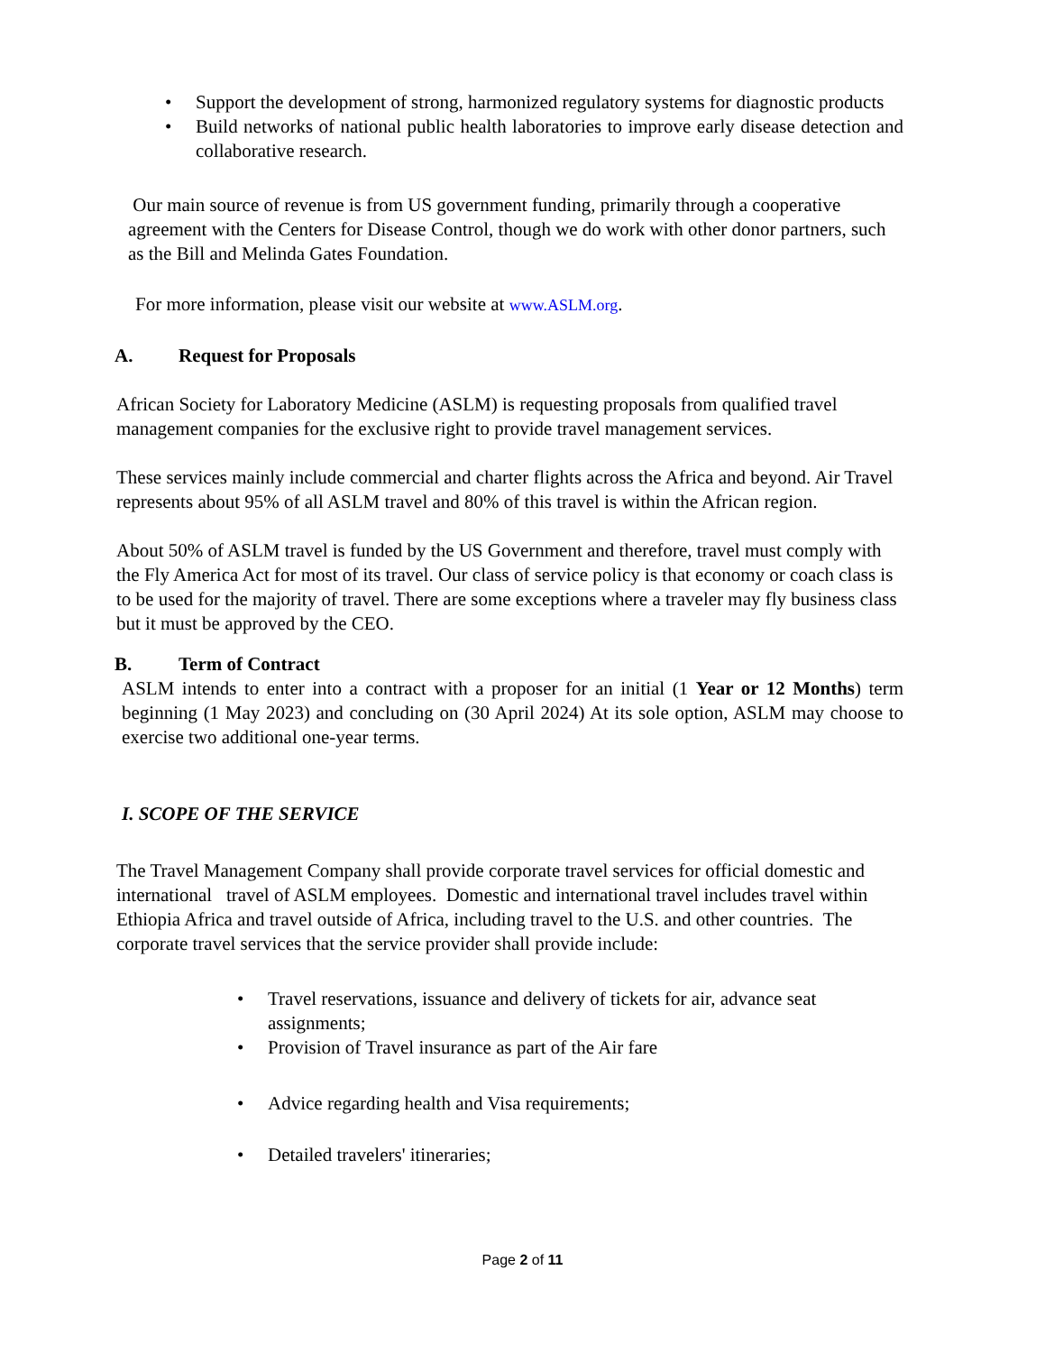• Support the development of strong, harmonized regulatory systems for diagnostic products
• Build networks of national public health laboratories to improve early disease detection and collaborative research.
Our main source of revenue is from US government funding, primarily through a cooperative agreement with the Centers for Disease Control, though we do work with other donor partners, such as the Bill and Melinda Gates Foundation.
For more information, please visit our website at www.ASLM.org.
A. Request for Proposals
African Society for Laboratory Medicine (ASLM) is requesting proposals from qualified travel management companies for the exclusive right to provide travel management services.
These services mainly include commercial and charter flights across the Africa and beyond. Air Travel represents about 95% of all ASLM travel and 80% of this travel is within the African region.
About 50% of ASLM travel is funded by the US Government and therefore, travel must comply with the Fly America Act for most of its travel. Our class of service policy is that economy or coach class is to be used for the majority of travel. There are some exceptions where a traveler may fly business class but it must be approved by the CEO.
B. Term of Contract
ASLM intends to enter into a contract with a proposer for an initial (1 Year or 12 Months) term beginning (1 May 2023) and concluding on (30 April 2024) At its sole option, ASLM may choose to exercise two additional one-year terms.
I. SCOPE OF THE SERVICE
The Travel Management Company shall provide corporate travel services for official domestic and international travel of ASLM employees. Domestic and international travel includes travel within Ethiopia Africa and travel outside of Africa, including travel to the U.S. and other countries. The corporate travel services that the service provider shall provide include:
• Travel reservations, issuance and delivery of tickets for air, advance seat assignments;
• Provision of Travel insurance as part of the Air fare
• Advice regarding health and Visa requirements;
• Detailed travelers' itineraries;
Page 2 of 11